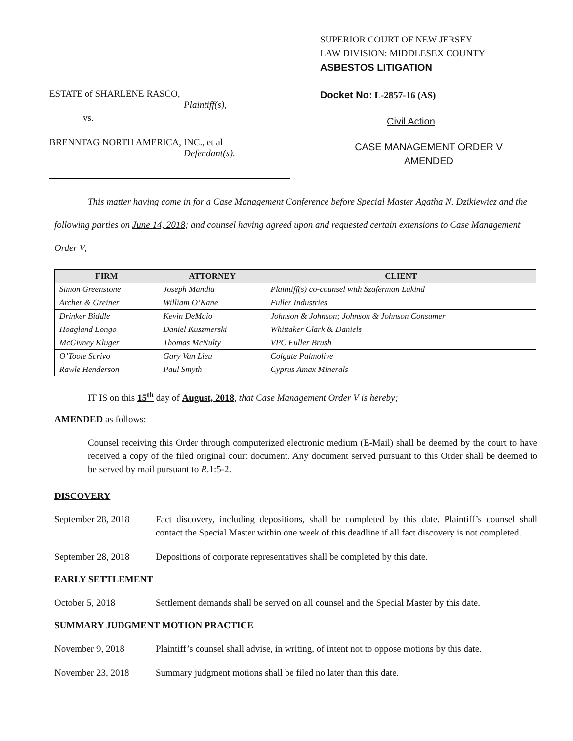ESTATE of SHARLENE RASCO,
Plaintiff(s),
vs.
BRENNTAG NORTH AMERICA, INC., et al
Defendant(s).
SUPERIOR COURT OF NEW JERSEY
LAW DIVISION: MIDDLESEX COUNTY
ASBESTOS LITIGATION
Docket No: L-2857-16 (AS)
Civil Action
CASE MANAGEMENT ORDER V
AMENDED
This matter having come in for a Case Management Conference before Special Master Agatha N. Dzikiewicz and the following parties on June 14, 2018; and counsel having agreed upon and requested certain extensions to Case Management Order V;
| FIRM | ATTORNEY | CLIENT |
| --- | --- | --- |
| Simon Greenstone | Joseph Mandia | Plaintiff(s) co-counsel with Szaferman Lakind |
| Archer & Greiner | William O’Kane | Fuller Industries |
| Drinker Biddle | Kevin DeMaio | Johnson & Johnson; Johnson & Johnson Consumer |
| Hoagland Longo | Daniel Kuszmerski | Whittaker Clark & Daniels |
| McGivney Kluger | Thomas McNulty | VPC Fuller Brush |
| O’Toole Scrivo | Gary Van Lieu | Colgate Palmolive |
| Rawle Henderson | Paul Smyth | Cyprus Amax Minerals |
IT IS on this 15<sup>th</sup> day of August, 2018, that Case Management Order V is hereby;
AMENDED as follows:
Counsel receiving this Order through computerized electronic medium (E-Mail) shall be deemed by the court to have received a copy of the filed original court document. Any document served pursuant to this Order shall be deemed to be served by mail pursuant to R.1:5-2.
DISCOVERY
September 28, 2018
Fact discovery, including depositions, shall be completed by this date. Plaintiff’s counsel shall contact the Special Master within one week of this deadline if all fact discovery is not completed.
September 28, 2018
Depositions of corporate representatives shall be completed by this date.
EARLY SETTLEMENT
October 5, 2018 Settlement demands shall be served on all counsel and the Special Master by this date.
SUMMARY JUDGMENT MOTION PRACTICE
November 9, 2018 Plaintiff’s counsel shall advise, in writing, of intent not to oppose motions by this date.
November 23, 2018 Summary judgment motions shall be filed no later than this date.